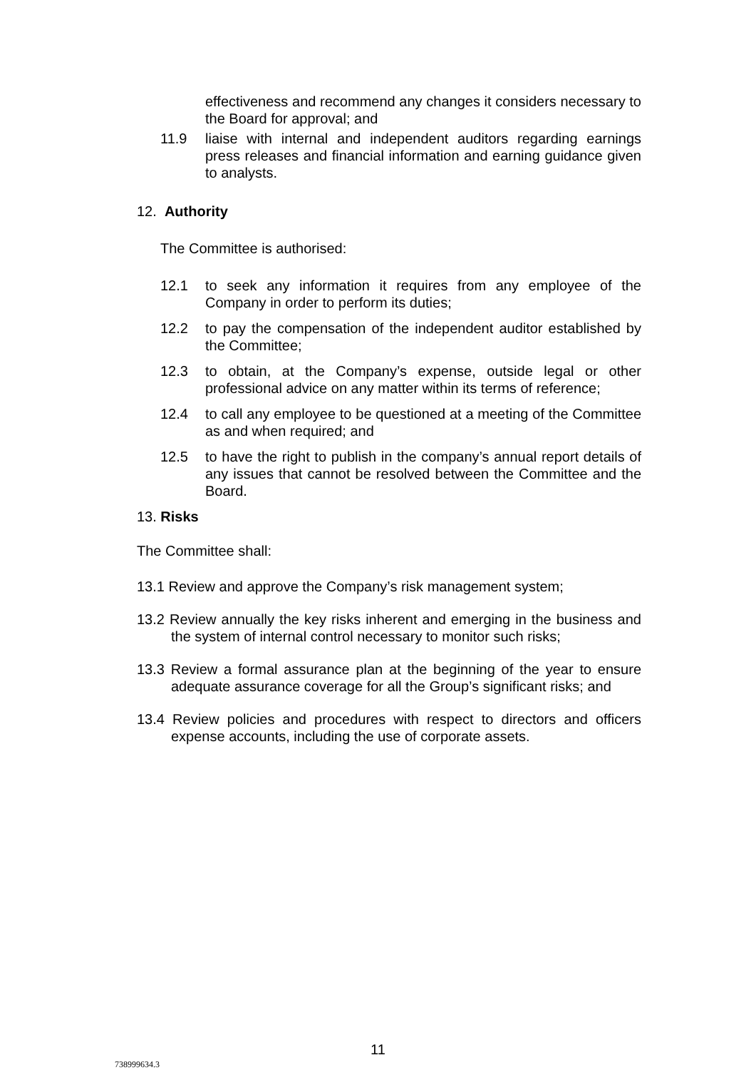effectiveness and recommend any changes it considers necessary to the Board for approval; and
11.9 liaise with internal and independent auditors regarding earnings press releases and financial information and earning guidance given to analysts.
12. Authority
The Committee is authorised:
12.1 to seek any information it requires from any employee of the Company in order to perform its duties;
12.2 to pay the compensation of the independent auditor established by the Committee;
12.3 to obtain, at the Company’s expense, outside legal or other professional advice on any matter within its terms of reference;
12.4 to call any employee to be questioned at a meeting of the Committee as and when required; and
12.5 to have the right to publish in the company’s annual report details of any issues that cannot be resolved between the Committee and the Board.
13. Risks
The Committee shall:
13.1 Review and approve the Company’s risk management system;
13.2 Review annually the key risks inherent and emerging in the business and the system of internal control necessary to monitor such risks;
13.3 Review a formal assurance plan at the beginning of the year to ensure adequate assurance coverage for all the Group’s significant risks; and
13.4 Review policies and procedures with respect to directors and officers expense accounts, including the use of corporate assets.
11
738999634.3